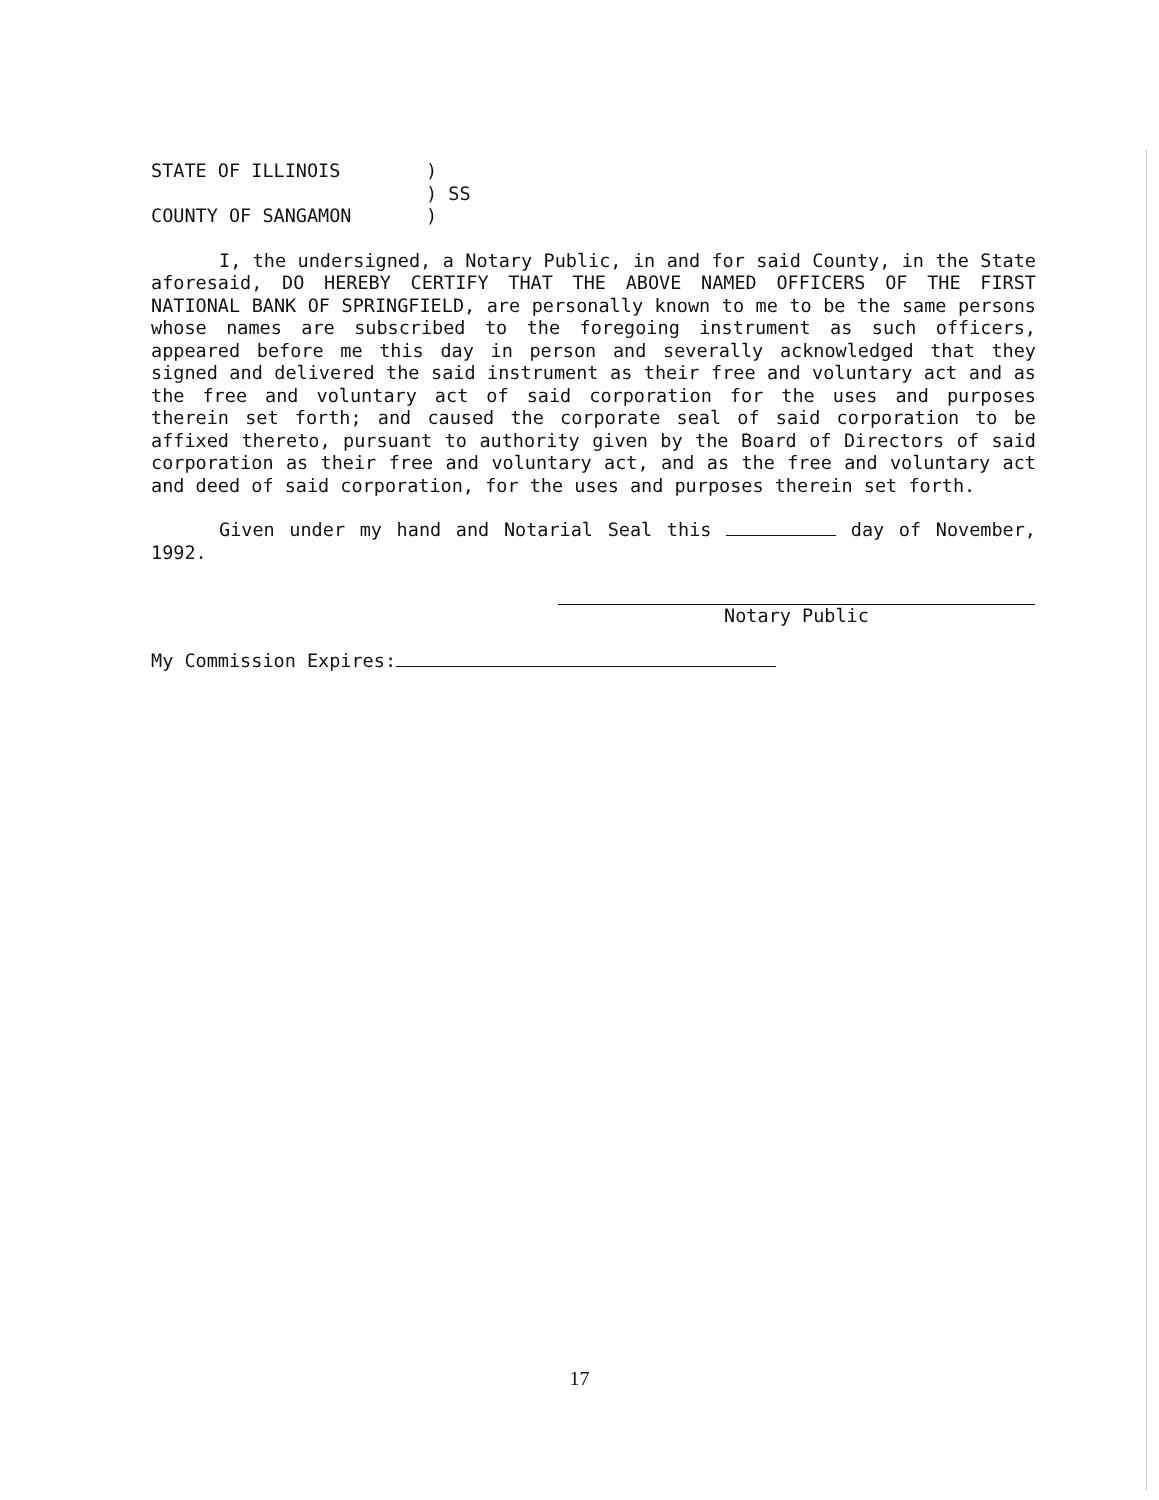| STATE OF ILLINOIS | ) | |
| | ) | SS |
| COUNTY OF SANGAMON | ) | |
I, the undersigned, a Notary Public, in and for said County, in the State aforesaid, DO HEREBY CERTIFY THAT THE ABOVE NAMED OFFICERS OF THE FIRST NATIONAL BANK OF SPRINGFIELD, are personally known to me to be the same persons whose names are subscribed to the foregoing instrument as such officers, appeared before me this day in person and severally acknowledged that they signed and delivered the said instrument as their free and voluntary act and as the free and voluntary act of said corporation for the uses and purposes therein set forth; and caused the corporate seal of said corporation to be affixed thereto, pursuant to authority given by the Board of Directors of said corporation as their free and voluntary act, and as the free and voluntary act and deed of said corporation, for the uses and purposes therein set forth.
Given under my hand and Notarial Seal this day of November, 1992.
Notary Public
My Commission Expires:
17